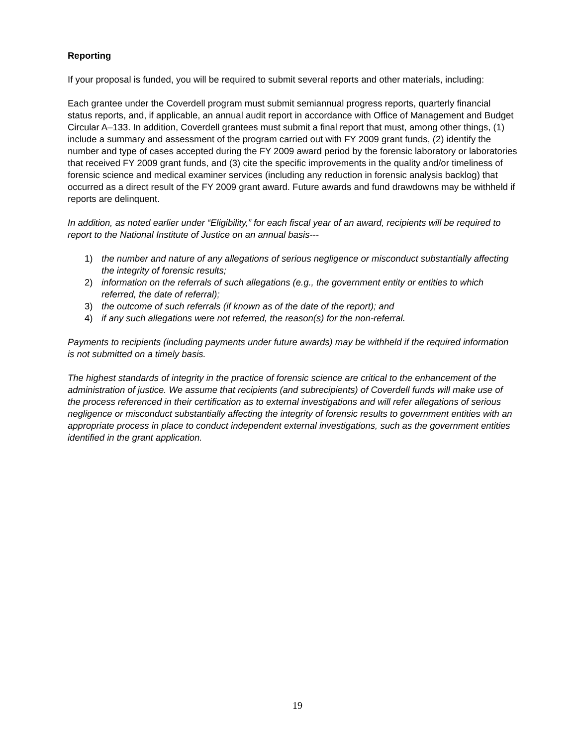Reporting
If your proposal is funded, you will be required to submit several reports and other materials, including:
Each grantee under the Coverdell program must submit semiannual progress reports, quarterly financial status reports, and, if applicable, an annual audit report in accordance with Office of Management and Budget Circular A–133. In addition, Coverdell grantees must submit a final report that must, among other things, (1) include a summary and assessment of the program carried out with FY 2009 grant funds, (2) identify the number and type of cases accepted during the FY 2009 award period by the forensic laboratory or laboratories that received FY 2009 grant funds, and (3) cite the specific improvements in the quality and/or timeliness of forensic science and medical examiner services (including any reduction in forensic analysis backlog) that occurred as a direct result of the FY 2009 grant award. Future awards and fund drawdowns may be withheld if reports are delinquent.
In addition, as noted earlier under “Eligibility,” for each fiscal year of an award, recipients will be required to report to the National Institute of Justice on an annual basis---
1) the number and nature of any allegations of serious negligence or misconduct substantially affecting the integrity of forensic results;
2) information on the referrals of such allegations (e.g., the government entity or entities to which referred, the date of referral);
3) the outcome of such referrals (if known as of the date of the report); and
4) if any such allegations were not referred, the reason(s) for the non-referral.
Payments to recipients (including payments under future awards) may be withheld if the required information is not submitted on a timely basis.
The highest standards of integrity in the practice of forensic science are critical to the enhancement of the administration of justice. We assume that recipients (and subrecipients) of Coverdell funds will make use of the process referenced in their certification as to external investigations and will refer allegations of serious negligence or misconduct substantially affecting the integrity of forensic results to government entities with an appropriate process in place to conduct independent external investigations, such as the government entities identified in the grant application.
19